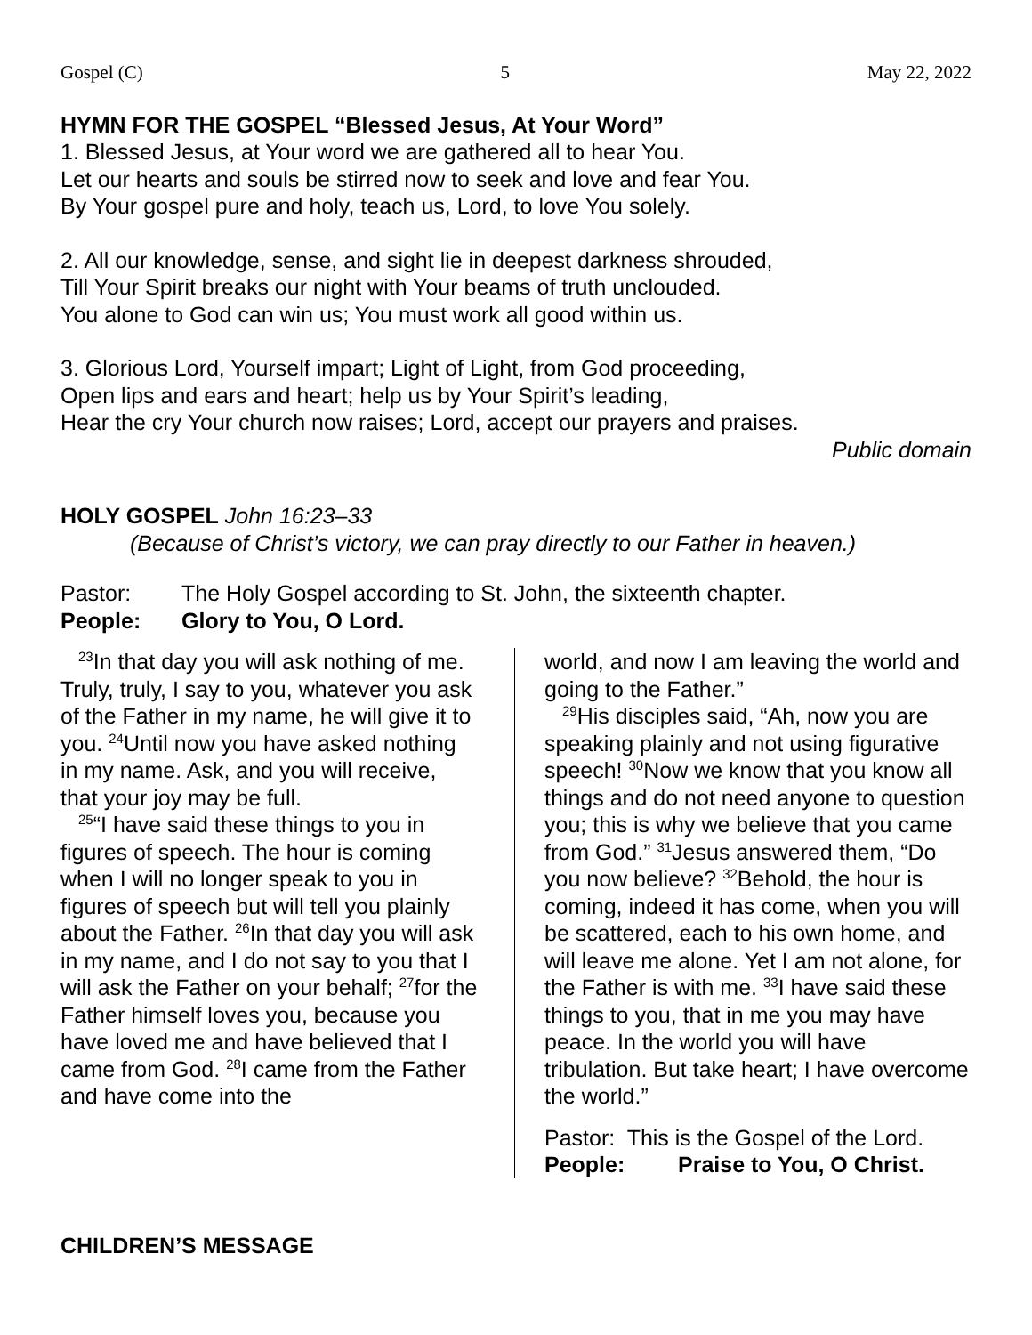Gospel (C) 5 May 22, 2022
HYMN FOR THE GOSPEL “Blessed Jesus, At Your Word”
1. Blessed Jesus, at Your word we are gathered all to hear You.
Let our hearts and souls be stirred now to seek and love and fear You.
By Your gospel pure and holy, teach us, Lord, to love You solely.
2. All our knowledge, sense, and sight lie in deepest darkness shrouded,
Till Your Spirit breaks our night with Your beams of truth unclouded.
You alone to God can win us; You must work all good within us.
3. Glorious Lord, Yourself impart; Light of Light, from God proceeding,
Open lips and ears and heart; help us by Your Spirit’s leading,
Hear the cry Your church now raises; Lord, accept our prayers and praises.
Public domain
HOLY GOSPEL John 16:23–33
(Because of Christ’s victory, we can pray directly to our Father in heaven.)
Pastor: The Holy Gospel according to St. John, the sixteenth chapter.
People: Glory to You, O Lord.
<sup>23</sup> In that day you will ask nothing of me. Truly, truly, I say to you, whatever you ask of the Father in my name, he will give it to you. <sup>24</sup>Until now you have asked nothing in my name. Ask, and you will receive, that your joy may be full.
<sup>25</sup> “I have said these things to you in figures of speech. The hour is coming when I will no longer speak to you in figures of speech but will tell you plainly about the Father. <sup>26</sup>In that day you will ask in my name, and I do not say to you that I will ask the Father on your behalf; <sup>27</sup>for the Father himself loves you, because you have loved me and have believed that I came from God. <sup>28</sup>I came from the Father and have come into the
world, and now I am leaving the world and going to the Father.”
<sup>29</sup> His disciples said, “Ah, now you are speaking plainly and not using figurative speech! <sup>30</sup>Now we know that you know all things and do not need anyone to question you; this is why we believe that you came from God.” <sup>31</sup>Jesus answered them, “Do you now believe? <sup>32</sup>Behold, the hour is coming, indeed it has come, when you will be scattered, each to his own home, and will leave me alone. Yet I am not alone, for the Father is with me. <sup>33</sup>I have said these things to you, that in me you may have peace. In the world you will have tribulation. But take heart; I have overcome the world.”
Pastor: This is the Gospel of the Lord.
People: Praise to You, O Christ.
CHILDREN’S MESSAGE